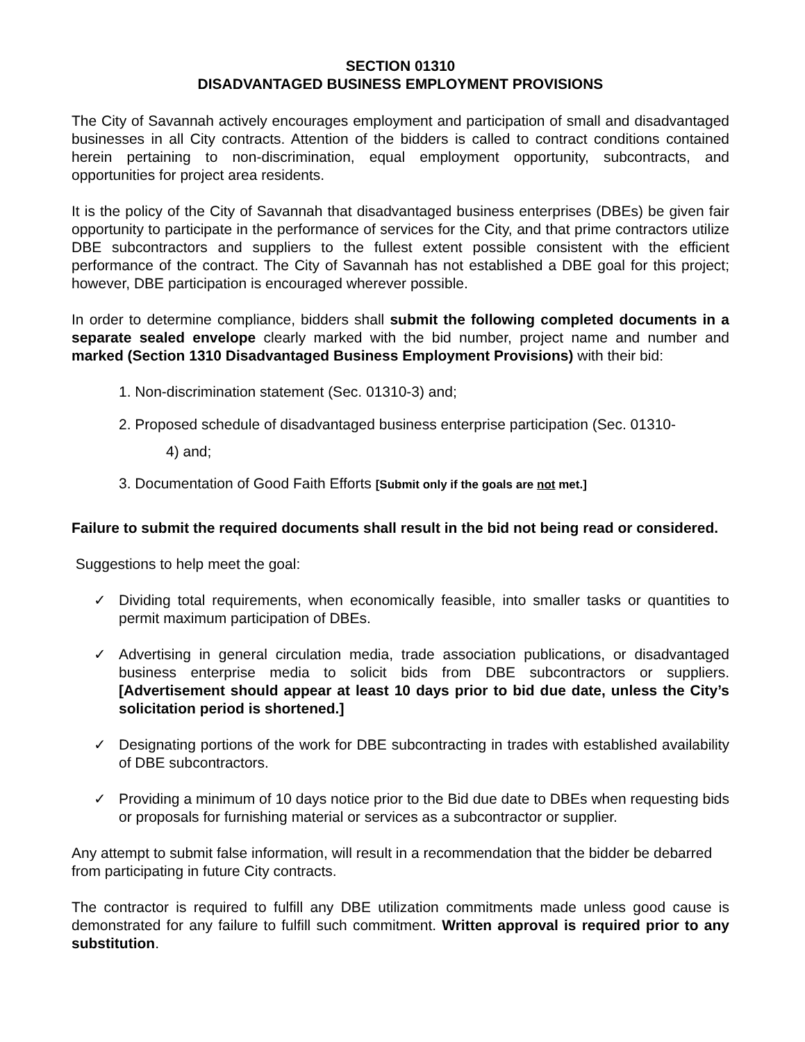SECTION 01310
DISADVANTAGED BUSINESS EMPLOYMENT PROVISIONS
The City of Savannah actively encourages employment and participation of small and disadvantaged businesses in all City contracts. Attention of the bidders is called to contract conditions contained herein pertaining to non-discrimination, equal employment opportunity, subcontracts, and opportunities for project area residents.
It is the policy of the City of Savannah that disadvantaged business enterprises (DBEs) be given fair opportunity to participate in the performance of services for the City, and that prime contractors utilize DBE subcontractors and suppliers to the fullest extent possible consistent with the efficient performance of the contract. The City of Savannah has not established a DBE goal for this project; however, DBE participation is encouraged wherever possible.
In order to determine compliance, bidders shall submit the following completed documents in a separate sealed envelope clearly marked with the bid number, project name and number and marked (Section 1310 Disadvantaged Business Employment Provisions) with their bid:
1. Non-discrimination statement (Sec. 01310-3) and;
2. Proposed schedule of disadvantaged business enterprise participation (Sec. 01310-
4) and;
3. Documentation of Good Faith Efforts [Submit only if the goals are not met.]
Failure to submit the required documents shall result in the bid not being read or considered.
Suggestions to help meet the goal:
✓ Dividing total requirements, when economically feasible, into smaller tasks or quantities to permit maximum participation of DBEs.
✓ Advertising in general circulation media, trade association publications, or disadvantaged business enterprise media to solicit bids from DBE subcontractors or suppliers. [Advertisement should appear at least 10 days prior to bid due date, unless the City’s solicitation period is shortened.]
✓ Designating portions of the work for DBE subcontracting in trades with established availability of DBE subcontractors.
✓ Providing a minimum of 10 days notice prior to the Bid due date to DBEs when requesting bids or proposals for furnishing material or services as a subcontractor or supplier.
Any attempt to submit false information, will result in a recommendation that the bidder be debarred from participating in future City contracts.
The contractor is required to fulfill any DBE utilization commitments made unless good cause is demonstrated for any failure to fulfill such commitment. Written approval is required prior to any substitution.